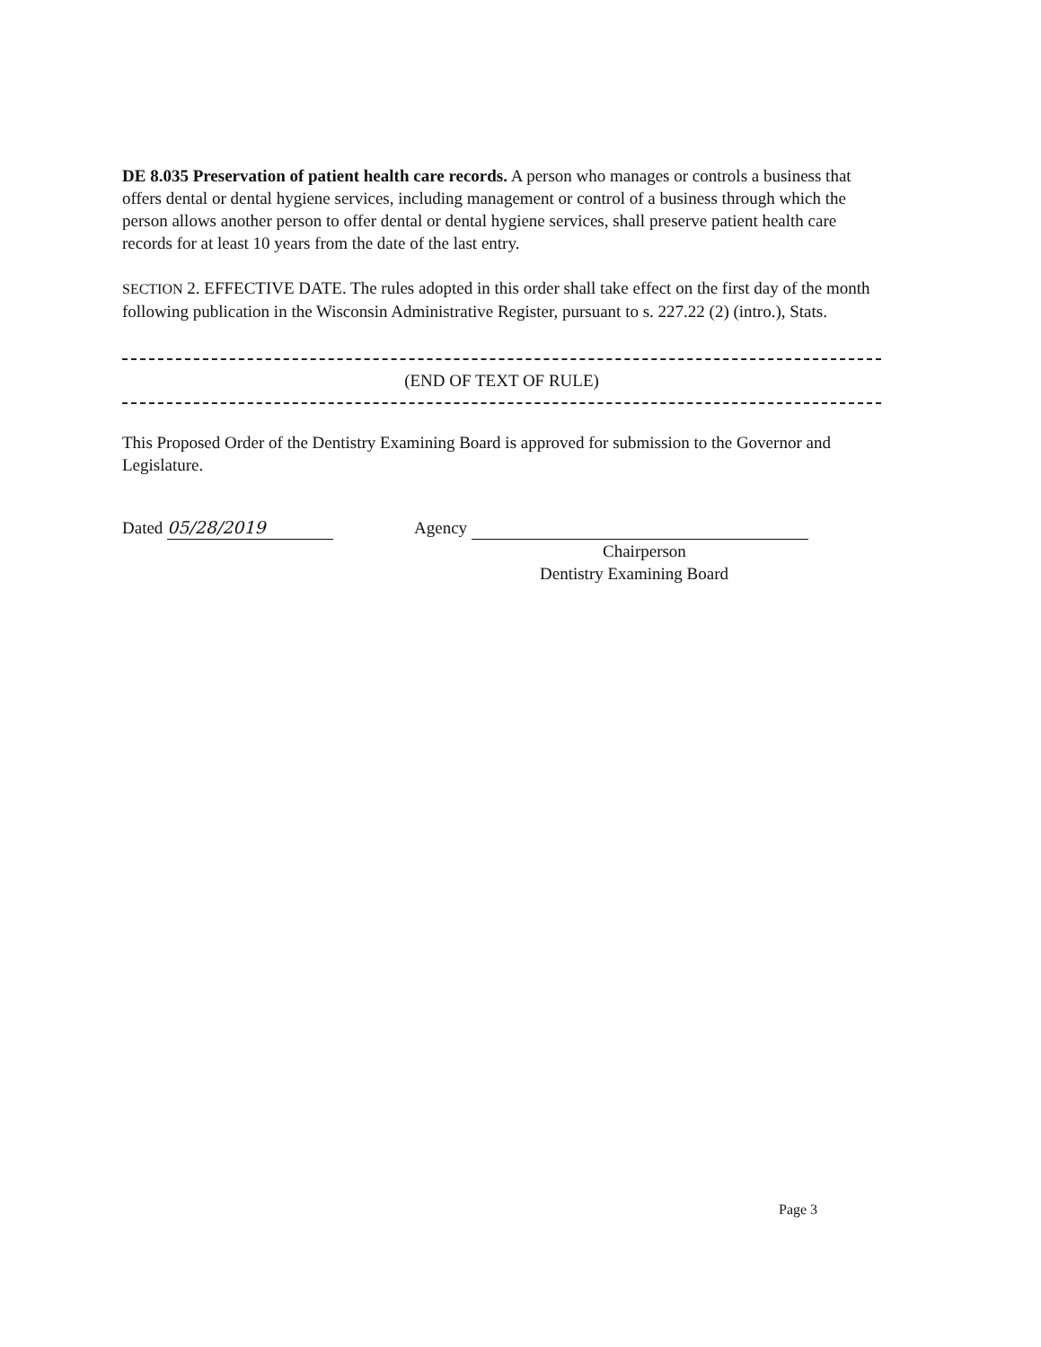DE 8.035 Preservation of patient health care records. A person who manages or controls a business that offers dental or dental hygiene services, including management or control of a business through which the person allows another person to offer dental or dental hygiene services, shall preserve patient health care records for at least 10 years from the date of the last entry.
SECTION 2. EFFECTIVE DATE. The rules adopted in this order shall take effect on the first day of the month following publication in the Wisconsin Administrative Register, pursuant to s. 227.22 (2) (intro.), Stats.
(END OF TEXT OF RULE)
This Proposed Order of the Dentistry Examining Board is approved for submission to the Governor and Legislature.
Dated 05/28/2019 Agency
Chairperson
Dentistry Examining Board
Page 3